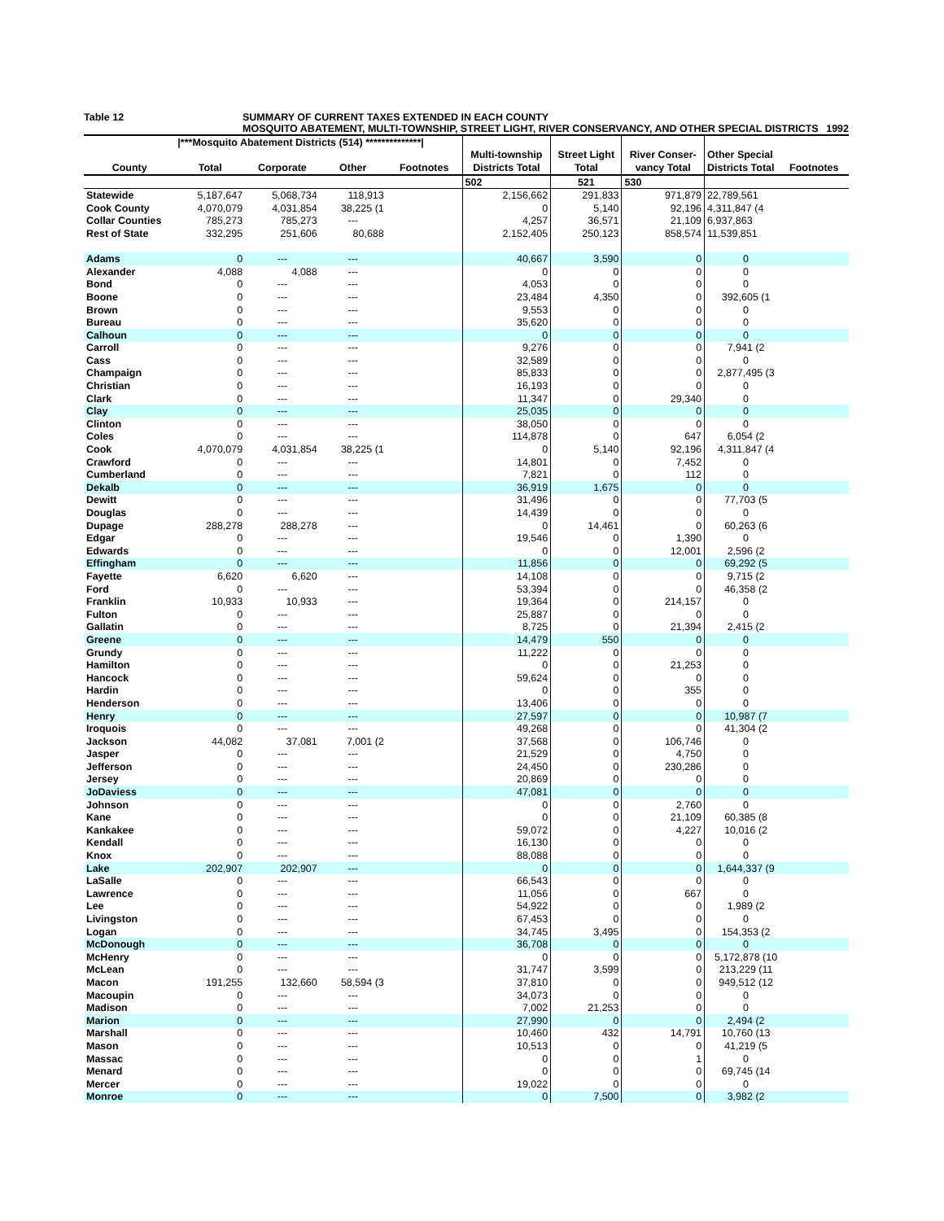Table 12 SUMMARY OF CURRENT TAXES EXTENDED IN EACH COUNTY
MOSQUITO ABATEMENT, MULTI-TOWNSHIP, STREET LIGHT, RIVER CONSERVANCY, AND OTHER SPECIAL DISTRICTS 1992
| | /***Mosquito Abatement Districts (514) **************/ | | | | | | | | |
| --- | --- | --- | --- | --- | --- | --- | --- | --- | --- |
| | | | | | Multi-township | Street Light | River Conser- | Other Special | |
| County | Total | Corporate | Other | Footnotes | Districts Total | Total | vancy Total | Districts Total | Footnotes |
| | | | | | 502 | 521 | 530 | | |
| Statewide | 5,187,647 | 5,068,734 | 118,913 | | 2,156,662 | 291,833 | 971,879 | 22,789,561 | |
| Cook County | 4,070,079 | 4,031,854 | 38,225 (1 | | 0 | 5,140 | 92,196 | 4,311,847 (4 | |
| Collar Counties | 785,273 | 785,273 | --- | | 4,257 | 36,571 | 21,109 | 6,937,863 | |
| Rest of State | 332,295 | 251,606 | 80,688 | | 2,152,405 | 250,123 | 858,574 | 11,539,851 | |
| Adams | 0 | --- | --- | | 40,667 | 3,590 | 0 | 0 | |
| Alexander | 4,088 | 4,088 | --- | | 0 | 0 | 0 | 0 | |
| Bond | 0 | --- | --- | | 4,053 | 0 | 0 | 0 | |
| Boone | 0 | --- | --- | | 23,484 | 4,350 | 0 | 392,605 (1 | |
| Brown | 0 | --- | --- | | 9,553 | 0 | 0 | 0 | |
| Bureau | 0 | --- | --- | | 35,620 | 0 | 0 | 0 | |
| Calhoun | 0 | --- | --- | | 0 | 0 | 0 | 0 | |
| Carroll | 0 | --- | --- | | 9,276 | 0 | 0 | 7,941 (2 | |
| Cass | 0 | --- | --- | | 32,589 | 0 | 0 | 0 | |
| Champaign | 0 | --- | --- | | 85,833 | 0 | 0 | 2,877,495 (3 | |
| Christian | 0 | --- | --- | | 16,193 | 0 | 0 | 0 | |
| Clark | 0 | --- | --- | | 11,347 | 0 | 29,340 | 0 | |
| Clay | 0 | --- | --- | | 25,035 | 0 | 0 | 0 | |
| Clinton | 0 | --- | --- | | 38,050 | 0 | 0 | 0 | |
| Coles | 0 | --- | --- | | 114,878 | 0 | 647 | 6,054 (2 | |
| Cook | 4,070,079 | 4,031,854 | 38,225 (1 | | 0 | 5,140 | 92,196 | 4,311,847 (4 | |
| Crawford | 0 | --- | --- | | 14,801 | 0 | 7,452 | 0 | |
| Cumberland | 0 | --- | --- | | 7,821 | 0 | 112 | 0 | |
| Dekalb | 0 | --- | --- | | 36,919 | 1,675 | 0 | 0 | |
| Dewitt | 0 | --- | --- | | 31,496 | 0 | 0 | 77,703 (5 | |
| Douglas | 0 | --- | --- | | 14,439 | 0 | 0 | 0 | |
| Dupage | 288,278 | 288,278 | --- | | 0 | 14,461 | 0 | 60,263 (6 | |
| Edgar | 0 | --- | --- | | 19,546 | 0 | 1,390 | 0 | |
| Edwards | 0 | --- | --- | | 0 | 0 | 12,001 | 2,596 (2 | |
| Effingham | 0 | --- | --- | | 11,856 | 0 | 0 | 69,292 (5 | |
| Fayette | 6,620 | 6,620 | --- | | 14,108 | 0 | 0 | 9,715 (2 | |
| Ford | 0 | --- | --- | | 53,394 | 0 | 0 | 46,358 (2 | |
| Franklin | 10,933 | 10,933 | --- | | 19,364 | 0 | 214,157 | 0 | |
| Fulton | 0 | --- | --- | | 25,887 | 0 | 0 | 0 | |
| Gallatin | 0 | --- | --- | | 8,725 | 0 | 21,394 | 2,415 (2 | |
| Greene | 0 | --- | --- | | 14,479 | 550 | 0 | 0 | |
| Grundy | 0 | --- | --- | | 11,222 | 0 | 0 | 0 | |
| Hamilton | 0 | --- | --- | | 0 | 0 | 21,253 | 0 | |
| Hancock | 0 | --- | --- | | 59,624 | 0 | 0 | 0 | |
| Hardin | 0 | --- | --- | | 0 | 0 | 355 | 0 | |
| Henderson | 0 | --- | --- | | 13,406 | 0 | 0 | 0 | |
| Henry | 0 | --- | --- | | 27,597 | 0 | 0 | 10,987 (7 | |
| Iroquois | 0 | --- | --- | | 49,268 | 0 | 0 | 41,304 (2 | |
| Jackson | 44,082 | 37,081 | 7,001 (2 | | 37,568 | 0 | 106,746 | 0 | |
| Jasper | 0 | --- | --- | | 21,529 | 0 | 4,750 | 0 | |
| Jefferson | 0 | --- | --- | | 24,450 | 0 | 230,286 | 0 | |
| Jersey | 0 | --- | --- | | 20,869 | 0 | 0 | 0 | |
| JoDaviess | 0 | --- | --- | | 47,081 | 0 | 0 | 0 | |
| Johnson | 0 | --- | --- | | 0 | 0 | 2,760 | 0 | |
| Kane | 0 | --- | --- | | 0 | 0 | 21,109 | 60,385 (8 | |
| Kankakee | 0 | --- | --- | | 59,072 | 0 | 4,227 | 10,016 (2 | |
| Kendall | 0 | --- | --- | | 16,130 | 0 | 0 | 0 | |
| Knox | 0 | --- | --- | | 88,088 | 0 | 0 | 0 | |
| Lake | 202,907 | 202,907 | --- | | 0 | 0 | 0 | 1,644,337 (9 | |
| LaSalle | 0 | --- | --- | | 66,543 | 0 | 0 | 0 | |
| Lawrence | 0 | --- | --- | | 11,056 | 0 | 667 | 0 | |
| Lee | 0 | --- | --- | | 54,922 | 0 | 0 | 1,989 (2 | |
| Livingston | 0 | --- | --- | | 67,453 | 0 | 0 | 0 | |
| Logan | 0 | --- | --- | | 34,745 | 3,495 | 0 | 154,353 (2 | |
| McDonough | 0 | --- | --- | | 36,708 | 0 | 0 | 0 | |
| McHenry | 0 | --- | --- | | 0 | 0 | 0 | 5,172,878 (10 | |
| McLean | 0 | --- | --- | | 31,747 | 3,599 | 0 | 213,229 (11 | |
| Macon | 191,255 | 132,660 | 58,594 (3 | | 37,810 | 0 | 0 | 949,512 (12 | |
| Macoupin | 0 | --- | --- | | 34,073 | 0 | 0 | 0 | |
| Madison | 0 | --- | --- | | 7,002 | 21,253 | 0 | 0 | |
| Marion | 0 | --- | --- | | 27,990 | 0 | 0 | 2,494 (2 | |
| Marshall | 0 | --- | --- | | 10,460 | 432 | 14,791 | 10,760 (13 | |
| Mason | 0 | --- | --- | | 10,513 | 0 | 0 | 41,219 (5 | |
| Massac | 0 | --- | --- | | 0 | 0 | 1 | 0 | |
| Menard | 0 | --- | --- | | 0 | 0 | 0 | 69,745 (14 | |
| Mercer | 0 | --- | --- | | 19,022 | 0 | 0 | 0 | |
| Monroe | 0 | --- | --- | | 0 | 7,500 | 0 | 3,982 (2 | |